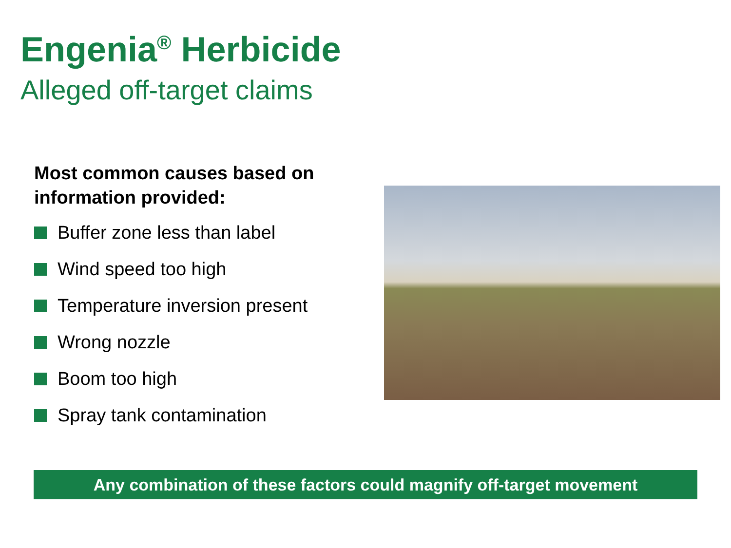Engenia<sup>®</sup> Herbicide
Alleged off-target claims
Most common causes based on information provided:
Buffer zone less than label
Wind speed too high
Temperature inversion present
Wrong nozzle
Boom too high
Spray tank contamination
Any combination of these factors could magnify off-target movement